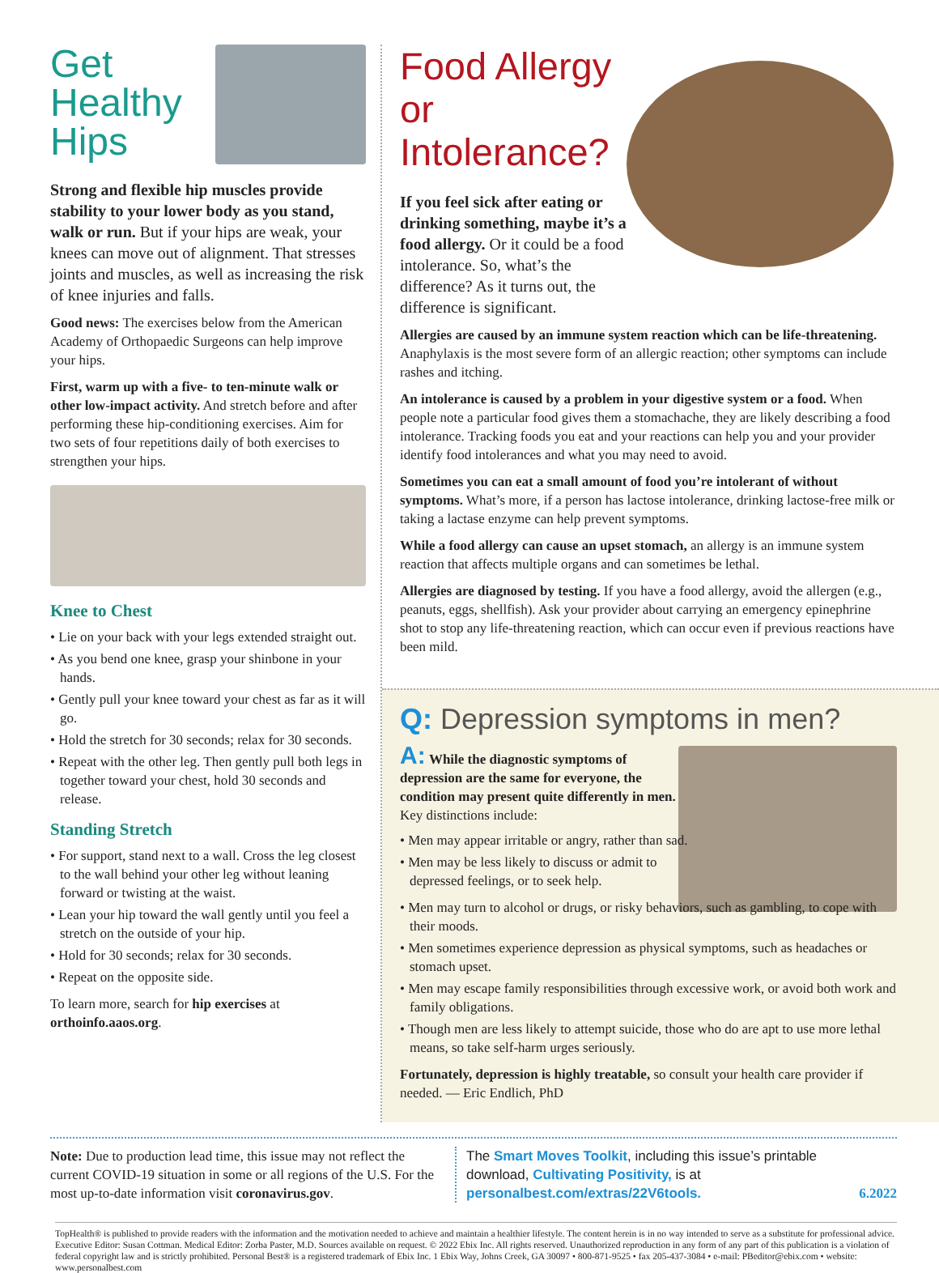Get
Healthy
Hips
Strong and flexible hip muscles provide stability to your lower body as you stand, walk or run. But if your hips are weak, your knees can move out of alignment. That stresses joints and muscles, as well as increasing the risk of knee injuries and falls.
Good news: The exercises below from the American Academy of Orthopaedic Surgeons can help improve your hips.
First, warm up with a five- to ten-minute walk or other low-impact activity. And stretch before and after performing these hip-conditioning exercises. Aim for two sets of four repetitions daily of both exercises to strengthen your hips.
Knee to Chest
• Lie on your back with your legs extended straight out.
• As you bend one knee, grasp your shinbone in your hands.
• Gently pull your knee toward your chest as far as it will go.
• Hold the stretch for 30 seconds; relax for 30 seconds.
• Repeat with the other leg. Then gently pull both legs in together toward your chest, hold 30 seconds and release.
Standing Stretch
• For support, stand next to a wall. Cross the leg closest to the wall behind your other leg without leaning forward or twisting at the waist.
• Lean your hip toward the wall gently until you feel a stretch on the outside of your hip.
• Hold for 30 seconds; relax for 30 seconds.
• Repeat on the opposite side.
To learn more, search for hip exercises at orthoinfo.aaos.org.
Food Allergy or Intolerance?
If you feel sick after eating or drinking something, maybe it’s a food allergy. Or it could be a food intolerance. So, what’s the difference? As it turns out, the difference is significant.
Allergies are caused by an immune system reaction which can be life-threatening. Anaphylaxis is the most severe form of an allergic reaction; other symptoms can include rashes and itching.
An intolerance is caused by a problem in your digestive system or a food. When people note a particular food gives them a stomachache, they are likely describing a food intolerance. Tracking foods you eat and your reactions can help you and your provider identify food intolerances and what you may need to avoid.
Sometimes you can eat a small amount of food you’re intolerant of without symptoms. What’s more, if a person has lactose intolerance, drinking lactose-free milk or taking a lactase enzyme can help prevent symptoms.
While a food allergy can cause an upset stomach, an allergy is an immune system reaction that affects multiple organs and can sometimes be lethal.
Allergies are diagnosed by testing. If you have a food allergy, avoid the allergen (e.g., peanuts, eggs, shellfish). Ask your provider about carrying an emergency epinephrine shot to stop any life-threatening reaction, which can occur even if previous reactions have been mild.
Q: Depression symptoms in men?
A: While the diagnostic symptoms of depression are the same for everyone, the condition may present quite differently in men. Key distinctions include:
• Men may appear irritable or angry, rather than sad.
• Men may be less likely to discuss or admit to depressed feelings, or to seek help.
• Men may turn to alcohol or drugs, or risky behaviors, such as gambling, to cope with their moods.
• Men sometimes experience depression as physical symptoms, such as headaches or stomach upset.
• Men may escape family responsibilities through excessive work, or avoid both work and family obligations.
• Though men are less likely to attempt suicide, those who do are apt to use more lethal means, so take self-harm urges seriously.
Fortunately, depression is highly treatable, so consult your health care provider if needed. — Eric Endlich, PhD
Note: Due to production lead time, this issue may not reflect the current COVID-19 situation in some or all regions of the U.S. For the most up-to-date information visit coronavirus.gov.
The Smart Moves Toolkit, including this issue’s printable download, Cultivating Positivity, is at personalbest.com/extras/22V6tools.
6.2022
TopHealth® is published to provide readers with the information and the motivation needed to achieve and maintain a healthier lifestyle. The content herein is in no way intended to serve as a substitute for professional advice. Executive Editor: Susan Cottman. Medical Editor: Zorba Paster, M.D. Sources available on request. © 2022 Ebix Inc. All rights reserved. Unauthorized reproduction in any form of any part of this publication is a violation of federal copyright law and is strictly prohibited. Personal Best® is a registered trademark of Ebix Inc. 1 Ebix Way, Johns Creek, GA 30097 • 800-871-9525 • fax 205-437-3084 • e-mail: PBeditor@ebix.com • website: www.personalbest.com